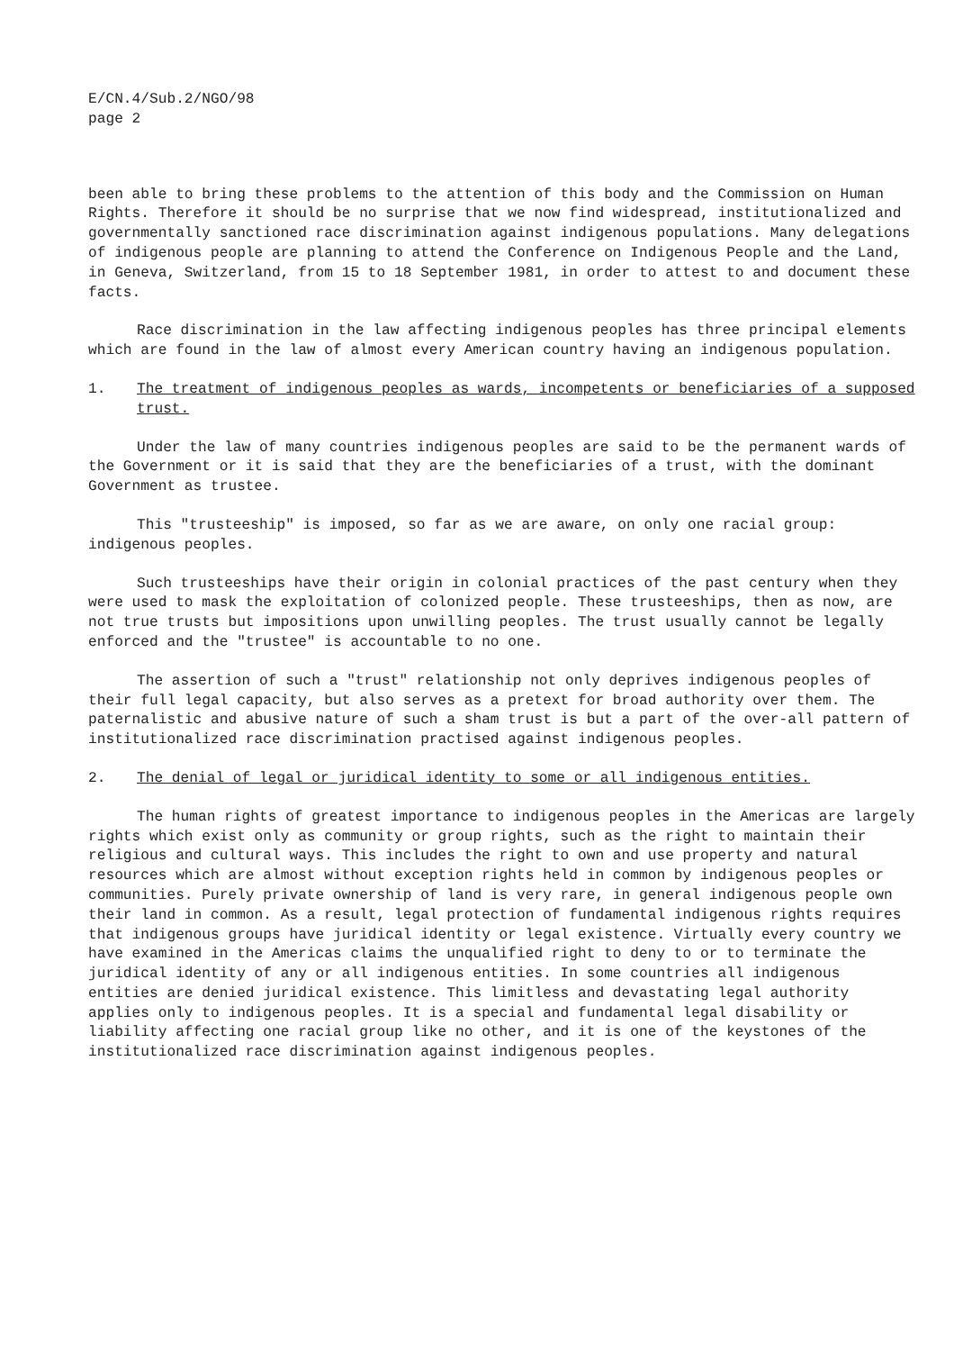E/CN.4/Sub.2/NGO/98
page 2
been able to bring these problems to the attention of this body and the Commission on Human Rights. Therefore it should be no surprise that we now find widespread, institutionalized and governmentally sanctioned race discrimination against indigenous populations. Many delegations of indigenous people are planning to attend the Conference on Indigenous People and the Land, in Geneva, Switzerland, from 15 to 18 September 1981, in order to attest to and document these facts.
Race discrimination in the law affecting indigenous peoples has three principal elements which are found in the law of almost every American country having an indigenous population.
1. The treatment of indigenous peoples as wards, incompetents or beneficiaries of a supposed trust.
Under the law of many countries indigenous peoples are said to be the permanent wards of the Government or it is said that they are the beneficiaries of a trust, with the dominant Government as trustee.
This "trusteeship" is imposed, so far as we are aware, on only one racial group: indigenous peoples.
Such trusteeships have their origin in colonial practices of the past century when they were used to mask the exploitation of colonized people. These trusteeships, then as now, are not true trusts but impositions upon unwilling peoples. The trust usually cannot be legally enforced and the "trustee" is accountable to no one.
The assertion of such a "trust" relationship not only deprives indigenous peoples of their full legal capacity, but also serves as a pretext for broad authority over them. The paternalistic and abusive nature of such a sham trust is but a part of the over-all pattern of institutionalized race discrimination practised against indigenous peoples.
2. The denial of legal or juridical identity to some or all indigenous entities.
The human rights of greatest importance to indigenous peoples in the Americas are largely rights which exist only as community or group rights, such as the right to maintain their religious and cultural ways. This includes the right to own and use property and natural resources which are almost without exception rights held in common by indigenous peoples or communities. Purely private ownership of land is very rare, in general indigenous people own their land in common. As a result, legal protection of fundamental indigenous rights requires that indigenous groups have juridical identity or legal existence. Virtually every country we have examined in the Americas claims the unqualified right to deny to or to terminate the juridical identity of any or all indigenous entities. In some countries all indigenous entities are denied juridical existence. This limitless and devastating legal authority applies only to indigenous peoples. It is a special and fundamental legal disability or liability affecting one racial group like no other, and it is one of the keystones of the institutionalized race discrimination against indigenous peoples.